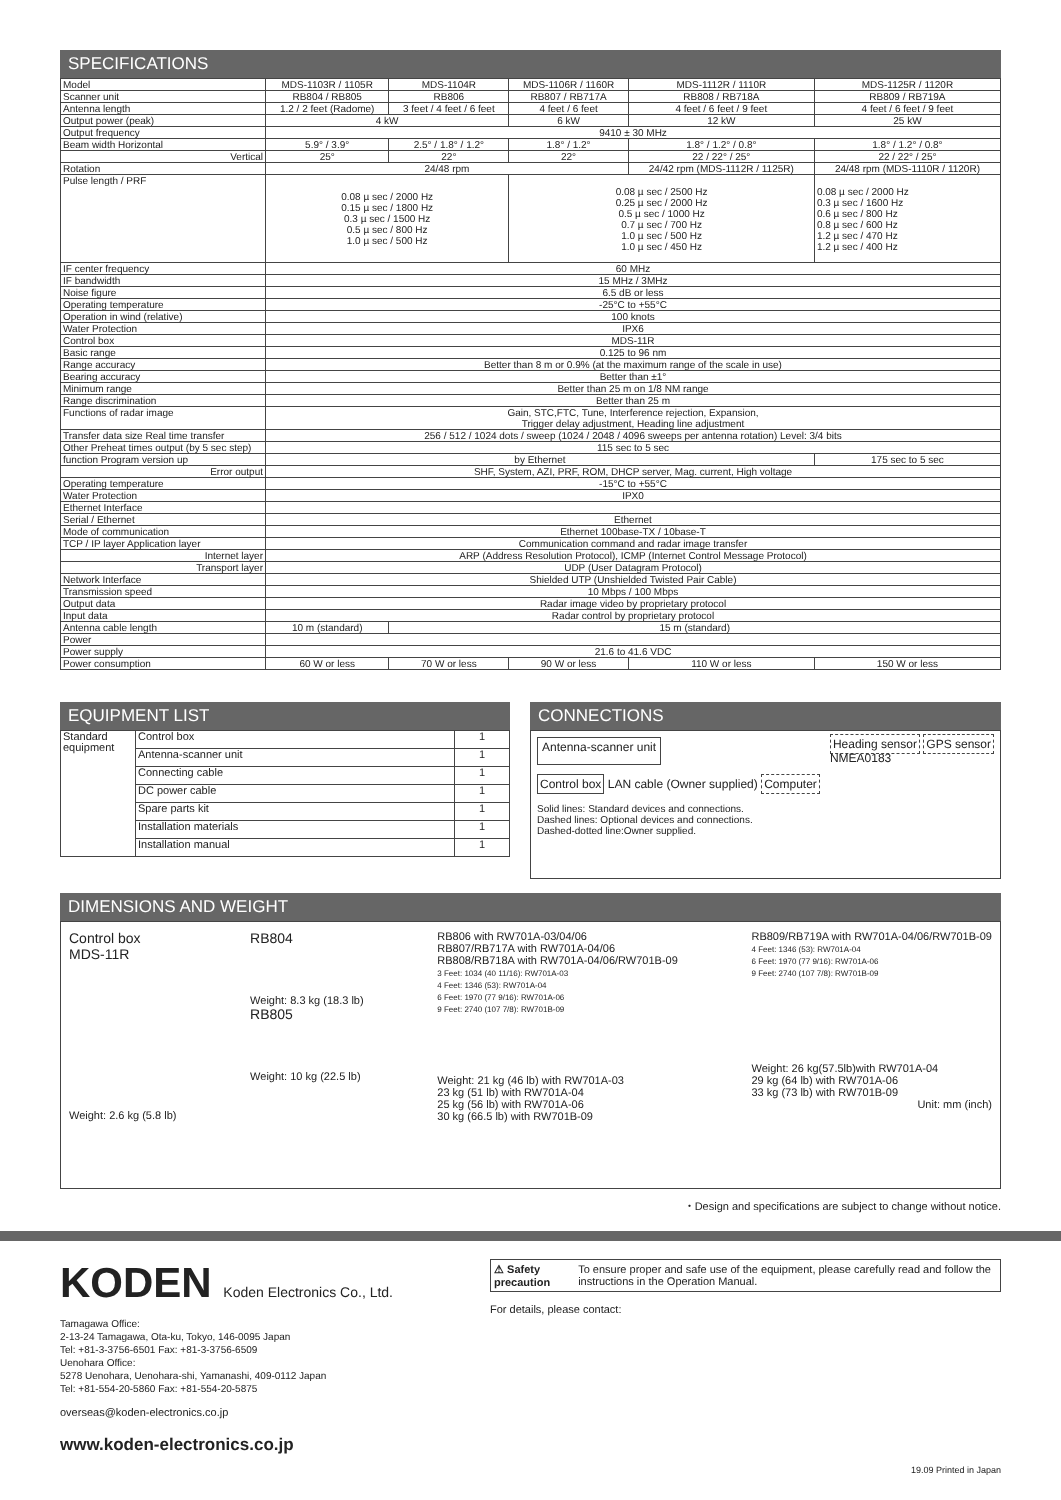SPECIFICATIONS
| Model | MDS-1103R / 1105R | MDS-1104R | MDS-1106R / 1160R | MDS-1112R / 1110R | MDS-1125R / 1120R |
| --- | --- | --- | --- | --- | --- |
| Scanner unit | RB804 / RB805 | RB806 | RB807 / RB717A | RB808 / RB718A | RB809 / RB719A |
| Antenna length | 1.2 / 2 feet (Radome) | 3 feet / 4 feet / 6 feet | 4 feet / 6 feet | 4 feet / 6 feet / 9 feet | 4 feet / 6 feet / 9 feet |
| Output power (peak) | 4 kW | | 6 kW | 12 kW | 25 kW |
| Output frequency | 9410 ± 30 MHz | | | | |
| Beam width Horizontal | 5.9° / 3.9° | 2.5° / 1.8° / 1.2° | 1.8° / 1.2° | 1.8° / 1.2° / 0.8° | 1.8° / 1.2° / 0.8° |
| Vertical | 25° | 22° | 22° | 22 / 22° / 25° | 22 / 22° / 25° |
| Rotation | 24/48 rpm | | | 24/42 rpm (MDS-1112R / 1125R) | 24/48 rpm (MDS-1110R / 1120R) |
| Pulse length / PRF | 0.08 µ sec / 2000 Hz 0.15 µ sec / 1800 Hz 0.3 µ sec / 1500 Hz 0.5 µ sec / 800 Hz 1.0 µ sec / 500 Hz | | 0.08 µ sec / 2500 Hz 0.25 µ sec / 2000 Hz 0.5 µ sec / 1000 Hz 0.7 µ sec / 700 Hz 1.0 µ sec / 500 Hz 1.0 µ sec / 450 Hz | | 0.08 µ sec / 2000 Hz 0.3 µ sec / 1600 Hz 0.6 µ sec / 800 Hz 0.8 µ sec / 600 Hz 1.2 µ sec / 470 Hz 1.2 µ sec / 400 Hz |
| IF center frequency | 60 MHz | | | | |
| IF bandwidth | 15 MHz / 3MHz | | | | |
| Noise figure | 6.5 dB or less | | | | |
| Operating temperature | -25°C to +55°C | | | | |
| Operation in wind (relative) | 100 knots | | | | |
| Water Protection | IPX6 | | | | |
| Control box | MDS-11R | | | | |
| Basic range | 0.125 to 96 nm | | | | |
| Range accuracy | Better than 8 m or 0.9% (at the maximum range of the scale in use) | | | | |
| Bearing accuracy | Better than ±1° | | | | |
| Minimum range | Better than 25 m on 1/8 NM range | | | | |
| Range discrimination | Better than 25 m | | | | |
| Functions of radar image | Gain, STC,FTC, Tune, Interference rejection, Expansion, Trigger delay adjustment, Heading line adjustment | | | | |
| Transfer data size Real time transfer | 256 / 512 / 1024 dots / sweep (1024 / 2048 / 4096 sweeps per antenna rotation) Level: 3/4 bits | | | | |
| Other Preheat times output (by 5 sec step) | 115 sec to 5 sec | | | | |
| function Program version up | by Ethernet | | | | 175 sec to 5 sec |
| Error output | SHF, System, AZI, PRF, ROM, DHCP server, Mag. current, High voltage | | | | |
| Operating temperature | -15°C to +55°C | | | | |
| Water Protection | IPX0 | | | | |
| Ethernet Interface | | | | | |
| Serial / Ethernet | Ethernet | | | | |
| Mode of communication | Ethernet 100base-TX / 10base-T | | | | |
| TCP / IP layer Application layer | Communication command and radar image transfer | | | | |
| Internet layer | ARP (Address Resolution Protocol), ICMP (Internet Control Message Protocol) | | | | |
| Transport layer | UDP (User Datagram Protocol) | | | | |
| Network Interface | Shielded UTP (Unshielded Twisted Pair Cable) | | | | |
| Transmission speed | 10 Mbps / 100 Mbps | | | | |
| Output data | Radar image video by proprietary protocol | | | | |
| Input data | Radar control by proprietary protocol | | | | |
| Antenna cable length | 10 m (standard) | 15 m (standard) | | | |
| Power | | | | | |
| Power supply | 21.6 to 41.6 VDC | | | | |
| Power consumption | 60 W or less | 70 W or less | 90 W or less | 110 W or less | 150 W or less |
EQUIPMENT LIST
| Standard equipment | Control box | 1 |
| | Antenna-scanner unit | 1 |
| | Connecting cable | 1 |
| | DC power cable | 1 |
| | Spare parts kit | 1 |
| | Installation materials | 1 |
| | Installation manual | 1 |
CONNECTIONS
Antenna-scanner unit Heading sensor GPS sensor
NMEA0183
Control box LAN cable (Owner supplied) Computer
Solid lines: Standard devices and connections.
Dashed lines: Optional devices and connections.
Dashed-dotted line:Owner supplied.
DIMENSIONS AND WEIGHT
Control box
MDS-11R
Weight: 2.6 kg (5.8 lb)
RB804
Weight: 8.3 kg (18.3 lb)
RB805
Weight: 10 kg (22.5 lb)
RB806 with RW701A-03/04/06
RB807/RB717A with RW701A-04/06
RB808/RB718A with RW701A-04/06/RW701B-09
3 Feet: 1034 (40 11/16): RW701A-03
4 Feet: 1346 (53): RW701A-04
6 Feet: 1970 (77 9/16): RW701A-06
9 Feet: 2740 (107 7/8): RW701B-09
Weight: 21 kg (46 lb) with RW701A-03
23 kg (51 lb) with RW701A-04
25 kg (56 lb) with RW701A-06
30 kg (66.5 lb) with RW701B-09
RB809/RB719A with RW701A-04/06/RW701B-09
4 Feet: 1346 (53): RW701A-04
6 Feet: 1970 (77 9/16): RW701A-06
9 Feet: 2740 (107 7/8): RW701B-09
Weight: 26 kg(57.5lb)with RW701A-04
29 kg (64 lb) with RW701A-06
33 kg (73 lb) with RW701B-09
Unit: mm (inch)
・Design and specifications are subject to change without notice.
KODEN Koden Electronics Co., Ltd.
Tamagawa Office:
2-13-24 Tamagawa, Ota-ku, Tokyo, 146-0095 Japan
Tel: +81-3-3756-6501 Fax: +81-3-3756-6509
Uenohara Office:
5278 Uenohara, Uenohara-shi, Yamanashi, 409-0112 Japan
Tel: +81-554-20-5860 Fax: +81-554-20-5875
overseas@koden-electronics.co.jp
www.koden-electronics.co.jp
⚠ Safety precaution To ensure proper and safe use of the equipment, please carefully read and follow the instructions in the Operation Manual.
For details, please contact:
19.09 Printed in Japan